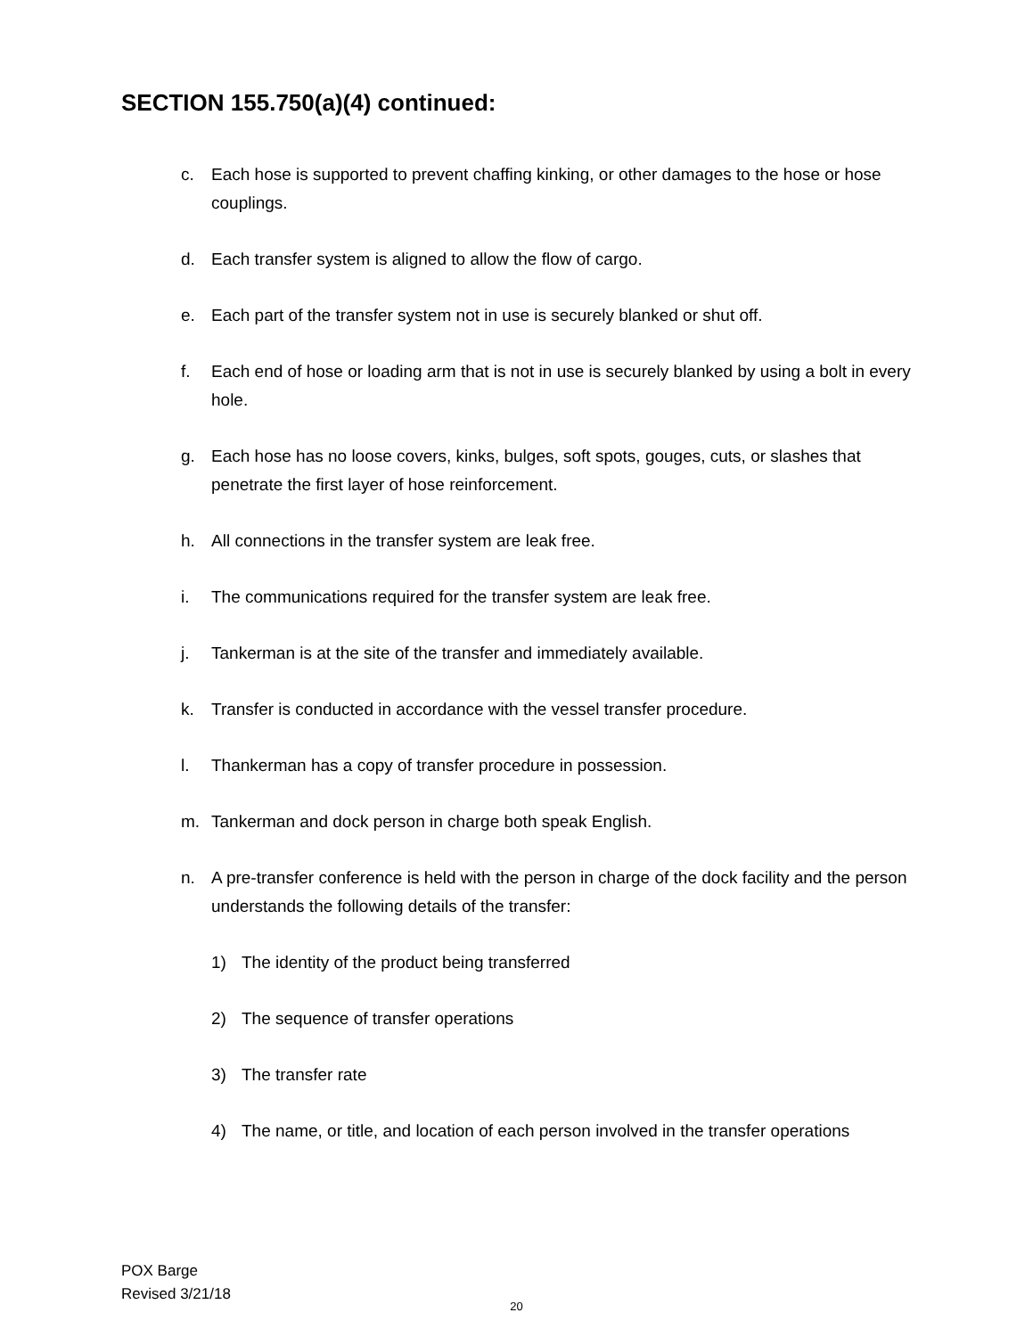SECTION 155.750(a)(4) continued:
c. Each hose is supported to prevent chaffing kinking, or other damages to the hose or hose couplings.
d. Each transfer system is aligned to allow the flow of cargo.
e. Each part of the transfer system not in use is securely blanked or shut off.
f. Each end of hose or loading arm that is not in use is securely blanked by using a bolt in every hole.
g. Each hose has no loose covers, kinks, bulges, soft spots, gouges, cuts, or slashes that penetrate the first layer of hose reinforcement.
h. All connections in the transfer system are leak free.
i. The communications required for the transfer system are leak free.
j. Tankerman is at the site of the transfer and immediately available.
k. Transfer is conducted in accordance with the vessel transfer procedure.
l. Thankerman has a copy of transfer procedure in possession.
m. Tankerman and dock person in charge both speak English.
n. A pre-transfer conference is held with the person in charge of the dock facility and the person understands the following details of the transfer:
1) The identity of the product being transferred
2) The sequence of transfer operations
3) The transfer rate
4) The name, or title, and location of each person involved in the transfer operations
POX Barge
Revised 3/21/18
20